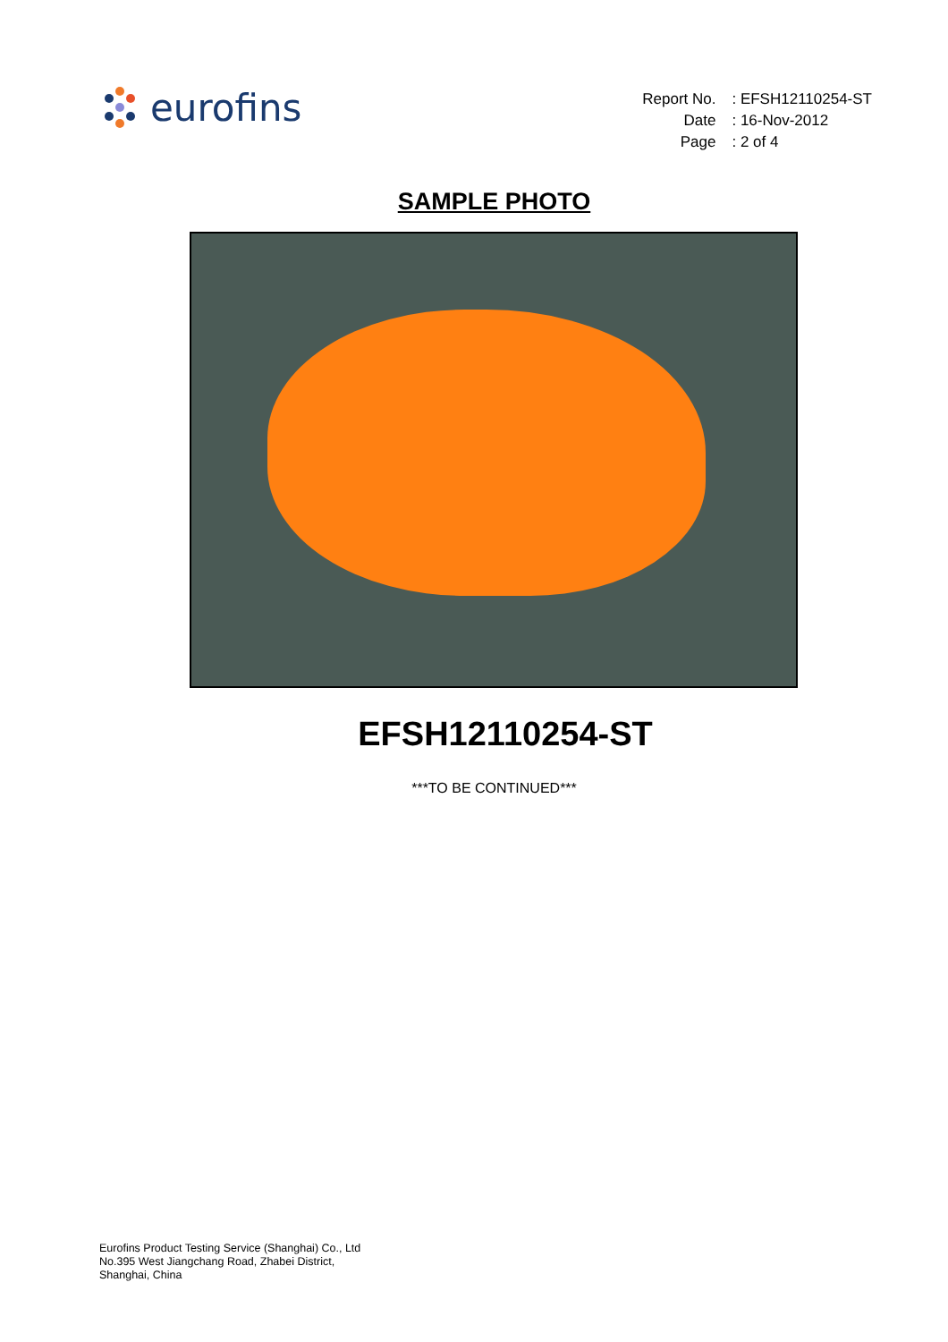eurofins
| Report No. | : EFSH12110254-ST |
| Date | : 16-Nov-2012 |
| Page | : 2 of 4 |
SAMPLE PHOTO
EFSH12110254-ST
***TO BE CONTINUED***
Eurofins Product Testing Service (Shanghai) Co., Ltd
No.395 West Jiangchang Road, Zhabei District,
Shanghai, China